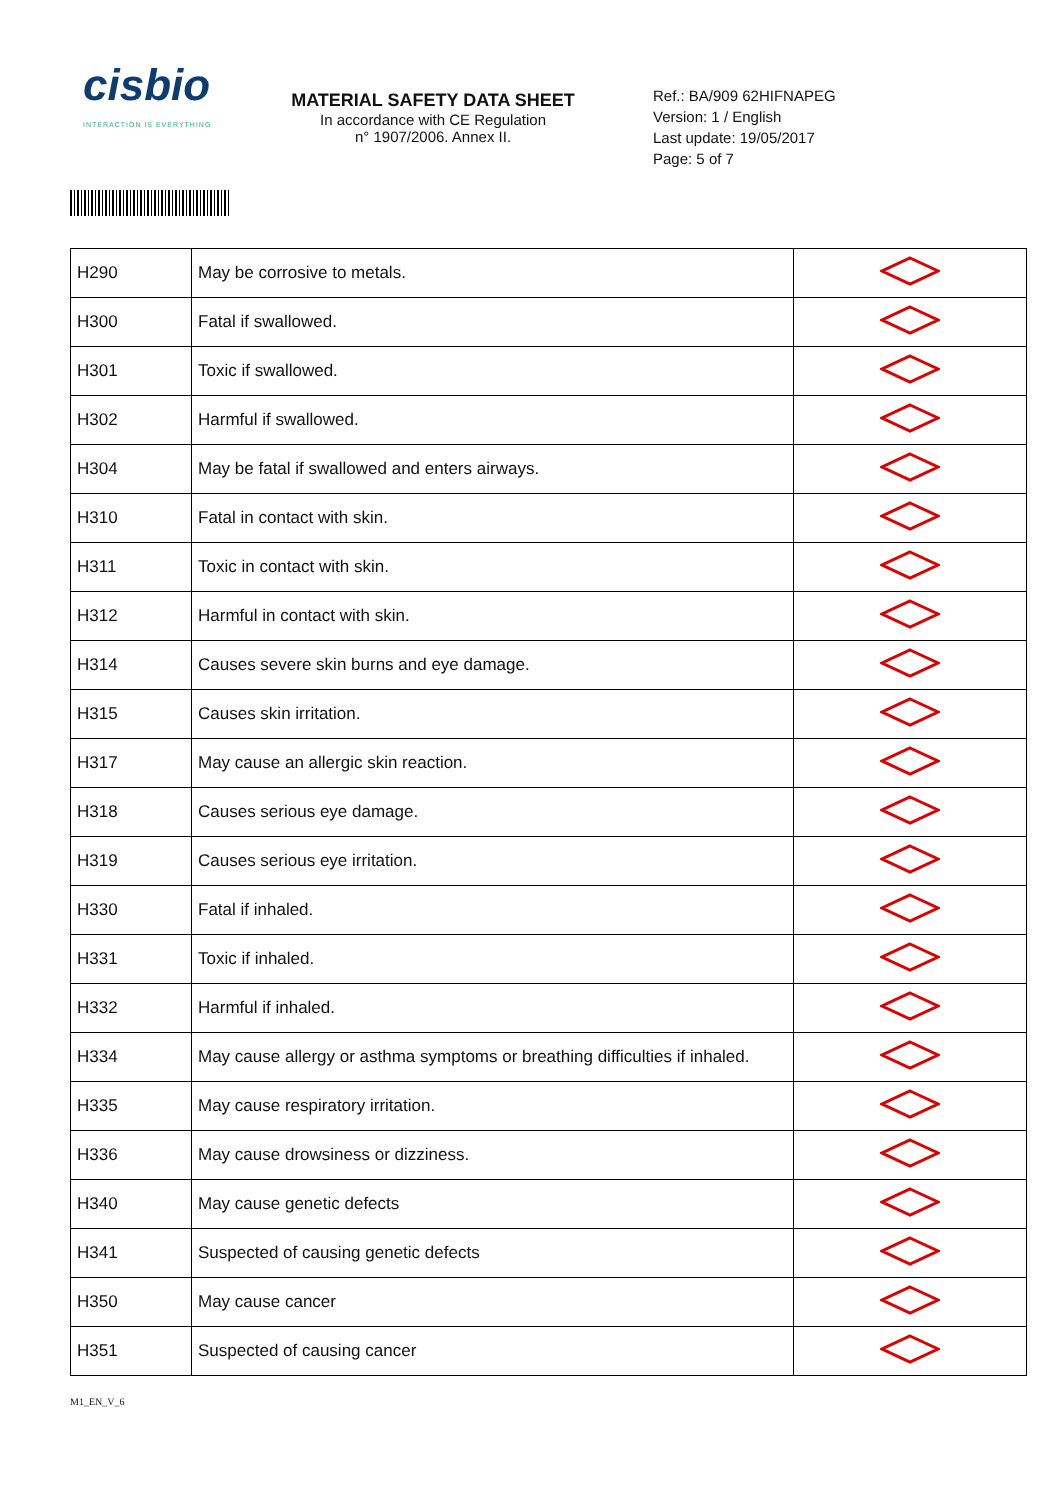cisbio
INTERACTION IS EVERYTHING
MATERIAL SAFETY DATA SHEET
In accordance with CE Regulation
n° 1907/2006. Annex II.
Ref.: BA/909 62HIFNAPEG
Version: 1 / English
Last update: 19/05/2017
Page: 5 of 7
| H290 | May be corrosive to metals. | |
| H300 | Fatal if swallowed. | |
| H301 | Toxic if swallowed. | |
| H302 | Harmful if swallowed. | |
| H304 | May be fatal if swallowed and enters airways. | |
| H310 | Fatal in contact with skin. | |
| H311 | Toxic in contact with skin. | |
| H312 | Harmful in contact with skin. | |
| H314 | Causes severe skin burns and eye damage. | |
| H315 | Causes skin irritation. | |
| H317 | May cause an allergic skin reaction. | |
| H318 | Causes serious eye damage. | |
| H319 | Causes serious eye irritation. | |
| H330 | Fatal if inhaled. | |
| H331 | Toxic if inhaled. | |
| H332 | Harmful if inhaled. | |
| H334 | May cause allergy or asthma symptoms or breathing difficulties if inhaled. | |
| H335 | May cause respiratory irritation. | |
| H336 | May cause drowsiness or dizziness. | |
| H340 | May cause genetic defects | |
| H341 | Suspected of causing genetic defects | |
| H350 | May cause cancer | |
| H351 | Suspected of causing cancer | |
M1_EN_V_6